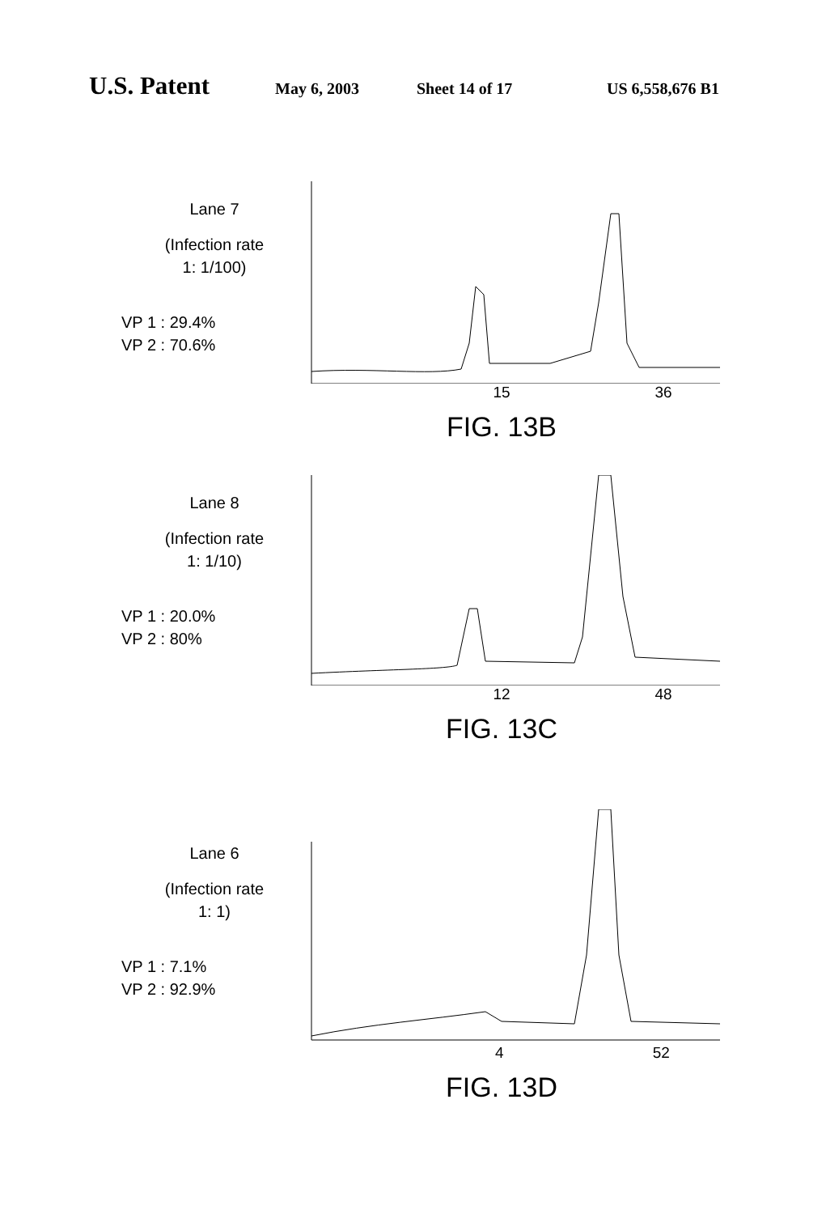U.S. Patent May 6, 2003 Sheet 14 of 17 US 6,558,676 B1
Lane 7
(Infection rate
1: 1/100)
VP 1 : 29.4%
VP 2 : 70.6%
15 36
FIG. 13B
Lane 8
(Infection rate
1: 1/10)
VP 1 : 20.0%
VP 2 : 80%
12 48
FIG. 13C
Lane 6
(Infection rate
1: 1)
VP 1 : 7.1%
VP 2 : 92.9%
4 52
FIG. 13D